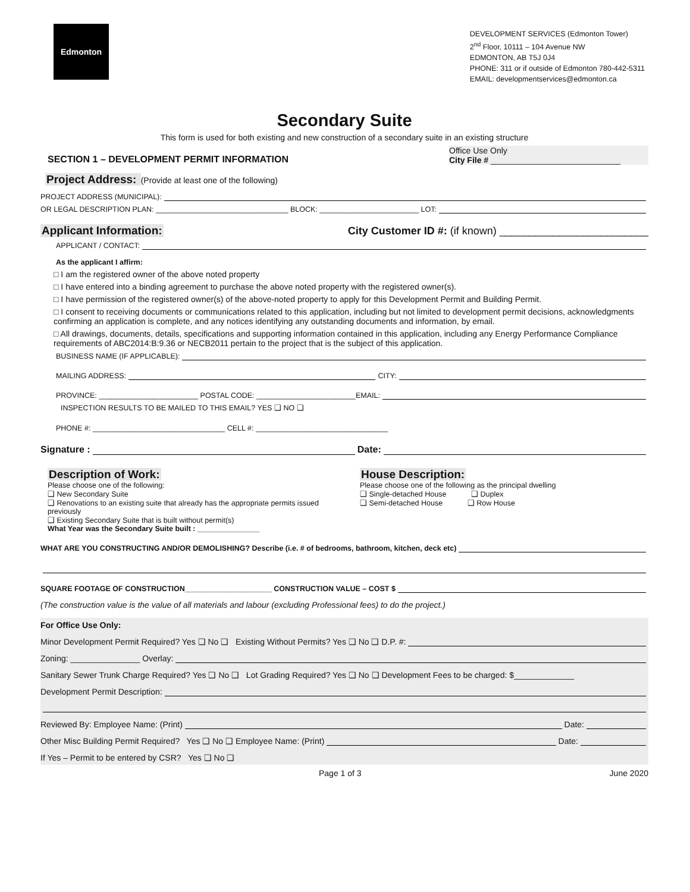Edmonton
DEVELOPMENT SERVICES (Edmonton Tower)
2<sup>nd</sup> Floor, 10111 – 104 Avenue NW
EDMONTON, AB T5J 0J4
PHONE: 311 or if outside of Edmonton 780-442-5311
EMAIL: developmentservices@edmonton.ca
Secondary Suite
This form is used for both existing and new construction of a secondary suite in an existing structure
SECTION 1 – DEVELOPMENT PERMIT INFORMATION Office Use Only
City File # ____________________________
Project Address: (Provide at least one of the following)
PROJECT ADDRESS (MUNICIPAL):
OR LEGAL DESCRIPTION PLAN: ________________________________ BLOCK: ________________________ LOT:
Applicant Information: City Customer ID #: (if known) _________________________
APPLICANT / CONTACT:
As the applicant I affirm:
□ I am the registered owner of the above noted property
□ I have entered into a binding agreement to purchase the above noted property with the registered owner(s).
□ I have permission of the registered owner(s) of the above-noted property to apply for this Development Permit and Building Permit.
□ I consent to receiving documents or communications related to this application, including but not limited to development permit decisions, acknowledgments confirming an application is complete, and any notices identifying any outstanding documents and information, by email.
□ All drawings, documents, details, specifications and supporting information contained in this application, including any Energy Performance Compliance requirements of ABC2014:B:9.36 or NECB2011 pertain to the project that is the subject of this application.
BUSINESS NAME (IF APPLICABLE):
MAILING ADDRESS: CITY:
PROVINCE: ________________________ POSTAL CODE: ________________________ EMAIL:
INSPECTION RESULTS TO BE MAILED TO THIS EMAIL? YES ❑ NO ❑
PHONE #: ________________________________ CELL #: ________________________________
Signature : Date:
Description of Work:
Please choose one of the following:
❑ New Secondary Suite
❑ Renovations to an existing suite that already has the appropriate permits issued previously
❑ Existing Secondary Suite that is built without permit(s)
What Year was the Secondary Suite built : _______________
House Description:
Please choose one of the following as the principal dwelling
❑ Single-detached House ❑ Duplex
❑ Semi-detached House ❑ Row House
WHAT ARE YOU CONSTRUCTING AND/OR DEMOLISHING? Describe (i.e. # of bedrooms, bathroom, kitchen, deck etc)
SQUARE FOOTAGE OF CONSTRUCTION_____________________ CONSTRUCTION VALUE – COST $
(The construction value is the value of all materials and labour (excluding Professional fees) to do the project.)
For Office Use Only:
Minor Development Permit Required? Yes ❑ No ❑ Existing Without Permits? Yes ❑ No ❑ D.P. #:
Zoning: _______________ Overlay:
Sanitary Sewer Trunk Charge Required? Yes ❑ No ❑ Lot Grading Required? Yes ❑ No ❑ Development Fees to be charged: $_____________
Development Permit Description:
Reviewed By: Employee Name: (Print) Date:
Other Misc Building Permit Required? Yes ❑ No ❑ Employee Name: (Print) Date:
If Yes – Permit to be entered by CSR? Yes ❑ No ❑
Page 1 of 3 June 2020